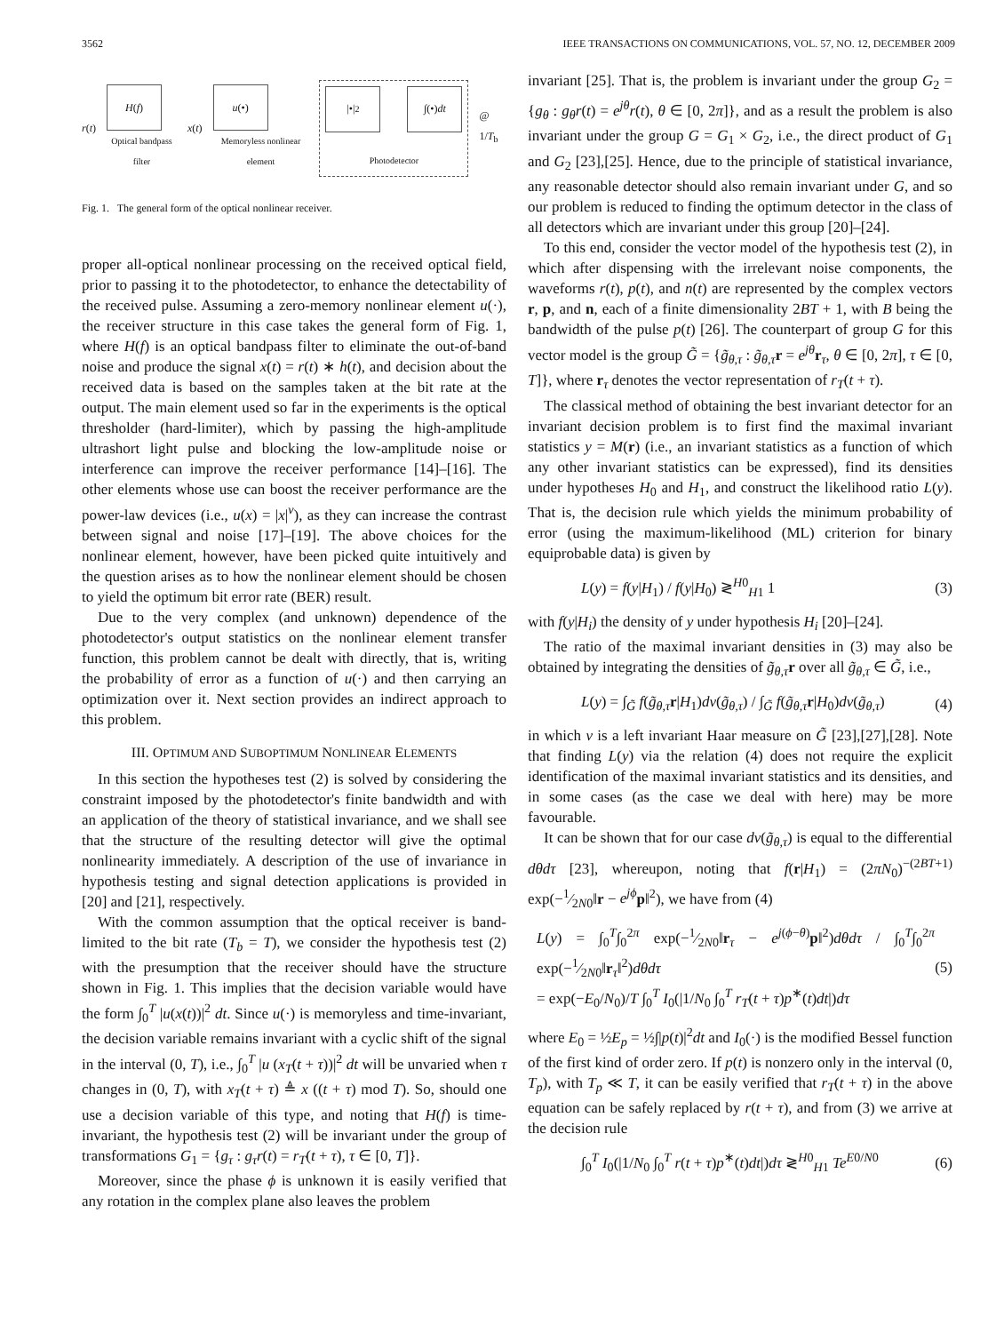3562 IEEE TRANSACTIONS ON COMMUNICATIONS, VOL. 57, NO. 12, DECEMBER 2009
r(t)
H (f)
Optical bandpass filter
x(t)
u (•)
Memoryless nonlinear element
|•|<sup>2</sup> ∫(•) dt
Photodetector
@ 1/T<sub>b</sub>
Fig. 1. The general form of the optical nonlinear receiver.
proper all-optical nonlinear processing on the received optical field, prior to passing it to the photodetector, to enhance the detectability of the received pulse. Assuming a zero-memory nonlinear element u(·), the receiver structure in this case takes the general form of Fig. 1, where H(f) is an optical bandpass filter to eliminate the out-of-band noise and produce the signal x(t) = r(t) ∗ h(t), and decision about the received data is based on the samples taken at the bit rate at the output. The main element used so far in the experiments is the optical thresholder (hard-limiter), which by passing the high-amplitude ultrashort light pulse and blocking the low-amplitude noise or interference can improve the receiver performance [14]–[16]. The other elements whose use can boost the receiver performance are the power-law devices (i.e., u(x) = |x|<sup>ν</sup>), as they can increase the contrast between signal and noise [17]–[19]. The above choices for the nonlinear element, however, have been picked quite intuitively and the question arises as to how the nonlinear element should be chosen to yield the optimum bit error rate (BER) result.
Due to the very complex (and unknown) dependence of the photodetector's output statistics on the nonlinear element transfer function, this problem cannot be dealt with directly, that is, writing the probability of error as a function of u(·) and then carrying an optimization over it. Next section provides an indirect approach to this problem.
III. OPTIMUM AND SUBOPTIMUM NONLINEAR ELEMENTS
In this section the hypotheses test (2) is solved by considering the constraint imposed by the photodetector's finite bandwidth and with an application of the theory of statistical invariance, and we shall see that the structure of the resulting detector will give the optimal nonlinearity immediately. A description of the use of invariance in hypothesis testing and signal detection applications is provided in [20] and [21], respectively.
With the common assumption that the optical receiver is band-limited to the bit rate (T<sub>b</sub> = T), we consider the hypothesis test (2) with the presumption that the receiver should have the structure shown in Fig. 1. This implies that the decision variable would have the form ∫<sub>0</sub><sup>T</sup> |u(x(t))|<sup>2</sup> dt. Since u(·) is memoryless and time-invariant, the decision variable remains invariant with a cyclic shift of the signal in the interval (0, T), i.e., ∫<sub>0</sub><sup>T</sup> |u (x<sub>T</sub>(t + τ))|<sup>2</sup> dt will be unvaried when τ changes in (0, T), with x<sub>T</sub>(t + τ) ≜ x ((t + τ) mod T). So, should one use a decision variable of this type, and noting that H(f) is time-invariant, the hypothesis test (2) will be invariant under the group of transformations G<sub>1</sub> = {g<sub>τ</sub> : g<sub>τ</sub>r(t) = r<sub>T</sub>(t + τ), τ ∈ [0, T]}.
Moreover, since the phase ϕ is unknown it is easily verified that any rotation in the complex plane also leaves the problem
invariant [25]. That is, the problem is invariant under the group G<sub>2</sub> = {g<sub>θ</sub> : g<sub>θ</sub>r(t) = e<sup>jθ</sup>r(t), θ ∈ [0, 2π]}, and as a result the problem is also invariant under the group G = G<sub>1</sub> × G<sub>2</sub>, i.e., the direct product of G<sub>1</sub> and G<sub>2</sub> [23],[25]. Hence, due to the principle of statistical invariance, any reasonable detector should also remain invariant under G, and so our problem is reduced to finding the optimum detector in the class of all detectors which are invariant under this group [20]–[24].
To this end, consider the vector model of the hypothesis test (2), in which after dispensing with the irrelevant noise components, the waveforms r(t), p(t), and n(t) are represented by the complex vectors r, p, and n, each of a finite dimensionality 2BT + 1, with B being the bandwidth of the pulse p(t) [26]. The counterpart of group G for this vector model is the group G̃ = {g̃<sub>θ,τ</sub> : g̃<sub>θ,τ</sub> r = e<sup>jθ</sup> r<sub>τ</sub>, θ ∈ [0, 2π], τ ∈ [0, T]}, where r<sub>τ</sub> denotes the vector representation of r<sub>T</sub>(t + τ).
The classical method of obtaining the best invariant detector for an invariant decision problem is to first find the maximal invariant statistics y = M(r) (i.e., an invariant statistics as a function of which any other invariant statistics can be expressed), find its densities under hypotheses H<sub>0</sub> and H<sub>1</sub>, and construct the likelihood ratio L(y). That is, the decision rule which yields the minimum probability of error (using the maximum-likelihood (ML) criterion for binary equiprobable data) is given by
L(y) = f(y|H<sub>1</sub>) / f(y|H<sub>0</sub>) ≷<sup>H0</sup><sub>H1</sub> 1 (3)
with f(y|H<sub>i</sub>) the density of y under hypothesis H<sub>i</sub> [20]–[24].
The ratio of the maximal invariant densities in (3) may also be obtained by integrating the densities of g̃<sub>θ,τ</sub> r over all g̃<sub>θ,τ</sub> ∈ G̃, i.e.,
L(y) = ∫<sub>G̃</sub> f(g̃<sub>θ,τ</sub> r|H<sub>1</sub>)dν(g̃<sub>θ,τ</sub>) / ∫<sub>G̃</sub> f(g̃<sub>θ,τ</sub> r|H<sub>0</sub>)dν(g̃<sub>θ,τ</sub>) (4)
in which ν is a left invariant Haar measure on G̃ [23],[27],[28]. Note that finding L(y) via the relation (4) does not require the explicit identification of the maximal invariant statistics and its densities, and in some cases (as the case we deal with here) may be more favourable.
It can be shown that for our case dν(g̃<sub>θ,τ</sub>) is equal to the differential dθdτ [23], whereupon, noting that f(r|H<sub>1</sub>) = (2πN<sub>0</sub>)<sup>−(2BT+1)</sup> exp(−1⁄2N0‖r − e<sup>jϕ</sup> p‖<sup>2</sup>), we have from (4)
L(y) = ∫<sub>0</sub><sup>T</sup>∫<sub>0</sub><sup>2π</sup> exp(−1⁄2N0‖r<sub>τ</sub> − e<sup>j(ϕ−θ)</sup>p‖<sup>2</sup>)dθdτ / ∫<sub>0</sub><sup>T</sup>∫<sub>0</sub><sup>2π</sup> exp(−1⁄2N0‖r<sub>τ</sub>‖<sup>2</sup>)dθdτ
= exp(−E<sub>0</sub>/N<sub>0</sub>)/T ∫<sub>0</sub><sup>T</sup> I<sub>0</sub>(|1/N<sub>0</sub> ∫<sub>0</sub><sup>T</sup> r<sub>T</sub>(t + τ)p<sup>∗</sup>(t)dt|)dτ (5)
where E<sub>0</sub> = ½E<sub>p</sub> = ½∫|p(t)|<sup>2</sup>dt and I<sub>0</sub>(·) is the modified Bessel function of the first kind of order zero. If p(t) is nonzero only in the interval (0, T<sub>p</sub>), with T<sub>p</sub> ≪ T, it can be easily verified that r<sub>T</sub>(t + τ) in the above equation can be safely replaced by r(t + τ), and from (3) we arrive at the decision rule
∫<sub>0</sub><sup>T</sup> I<sub>0</sub>(|1/N<sub>0</sub> ∫<sub>0</sub><sup>T</sup> r(t + τ)p<sup>∗</sup>(t)dt|)dτ ≷<sup>H0</sup><sub>H1</sub> Te<sup>E0/N0</sup> (6)